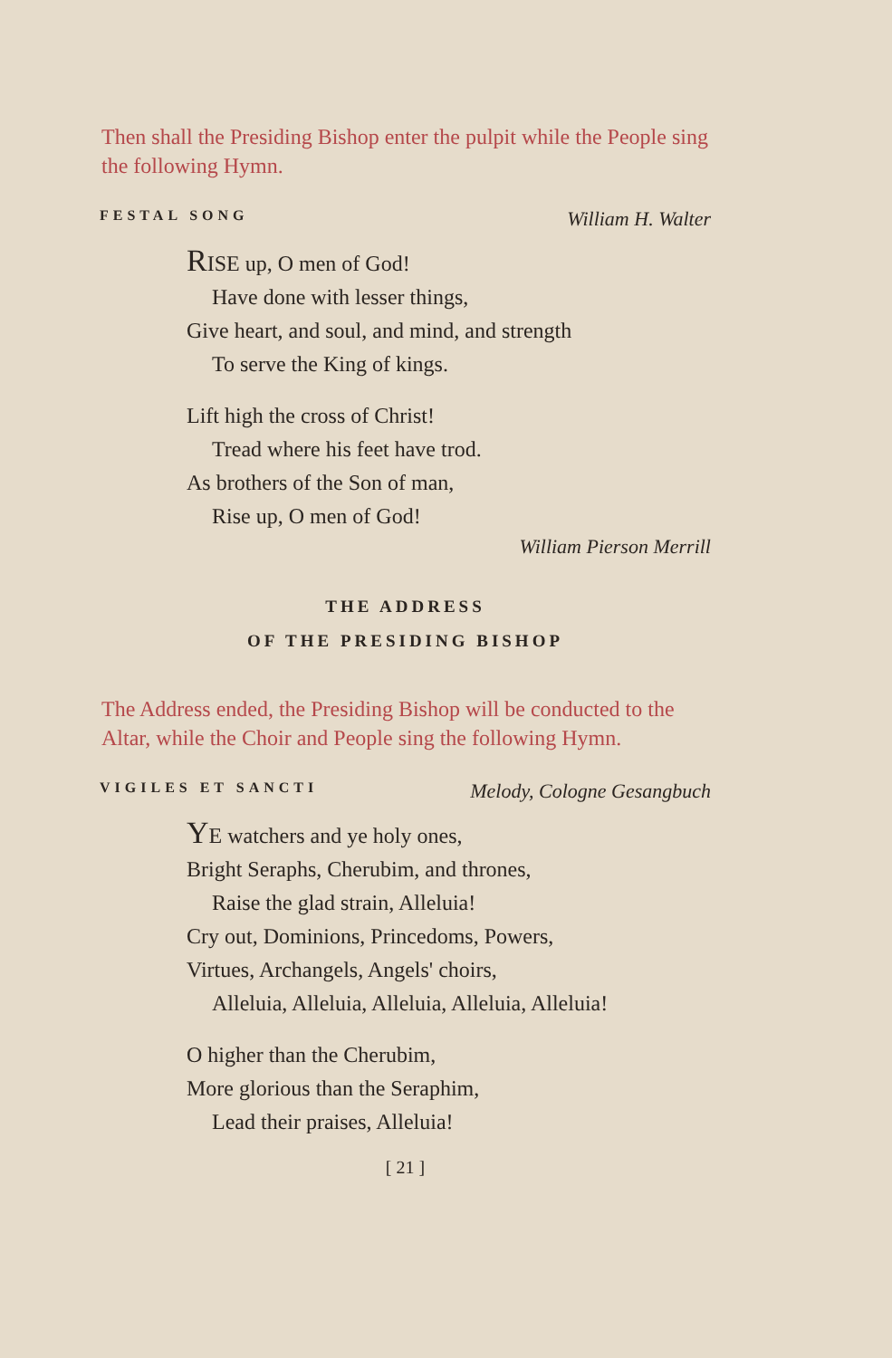Then shall the Presiding Bishop enter the pulpit while the People sing the following Hymn.
FESTAL SONG William H. Walter
RISE up, O men of God!
Have done with lesser things,
Give heart, and soul, and mind, and strength
To serve the King of kings.
Lift high the cross of Christ!
Tread where his feet have trod.
As brothers of the Son of man,
Rise up, O men of God!
William Pierson Merrill
THE ADDRESS
OF THE PRESIDING BISHOP
The Address ended, the Presiding Bishop will be conducted to the Altar, while the Choir and People sing the following Hymn.
VIGILES ET SANCTI Melody, Cologne Gesangbuch
YE watchers and ye holy ones,
Bright Seraphs, Cherubim, and thrones,
Raise the glad strain, Alleluia!
Cry out, Dominions, Princedoms, Powers,
Virtues, Archangels, Angels' choirs,
Alleluia, Alleluia, Alleluia, Alleluia, Alleluia!
O higher than the Cherubim,
More glorious than the Seraphim,
Lead their praises, Alleluia!
[ 21 ]